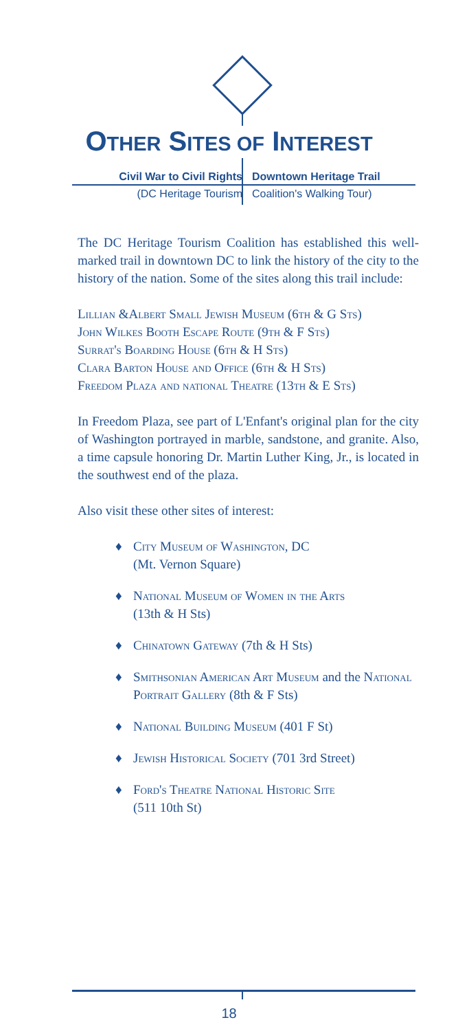OTHER SITES OF INTEREST
Civil War to Civil Rights Downtown Heritage Trail
(DC Heritage Tourism Coalition's Walking Tour)
The DC Heritage Tourism Coalition has established this well-marked trail in downtown DC to link the history of the city to the history of the nation. Some of the sites along this trail include:
Lillian &Albert Small Jewish Museum (6th & G Sts)
John Wilkes Booth Escape Route (9th & F Sts)
Surrat's Boarding House (6th & H Sts)
Clara Barton House and Office (6th & H Sts)
Freedom Plaza and national Theatre (13th & E Sts)
In Freedom Plaza, see part of L'Enfant's original plan for the city of Washington portrayed in marble, sandstone, and granite. Also, a time capsule honoring Dr. Martin Luther King, Jr., is located in the southwest end of the plaza.
Also visit these other sites of interest:
♦ City Museum of Washington, DC
(Mt. Vernon Square)
♦ National Museum of Women in the Arts
(13th & H Sts)
♦ Chinatown Gateway (7th & H Sts)
♦ Smithsonian American Art Museum and the National Portrait Gallery (8th & F Sts)
♦ National Building Museum (401 F St)
♦ Jewish Historical Society (701 3rd Street)
♦ Ford's Theatre National Historic Site
(511 10th St)
18